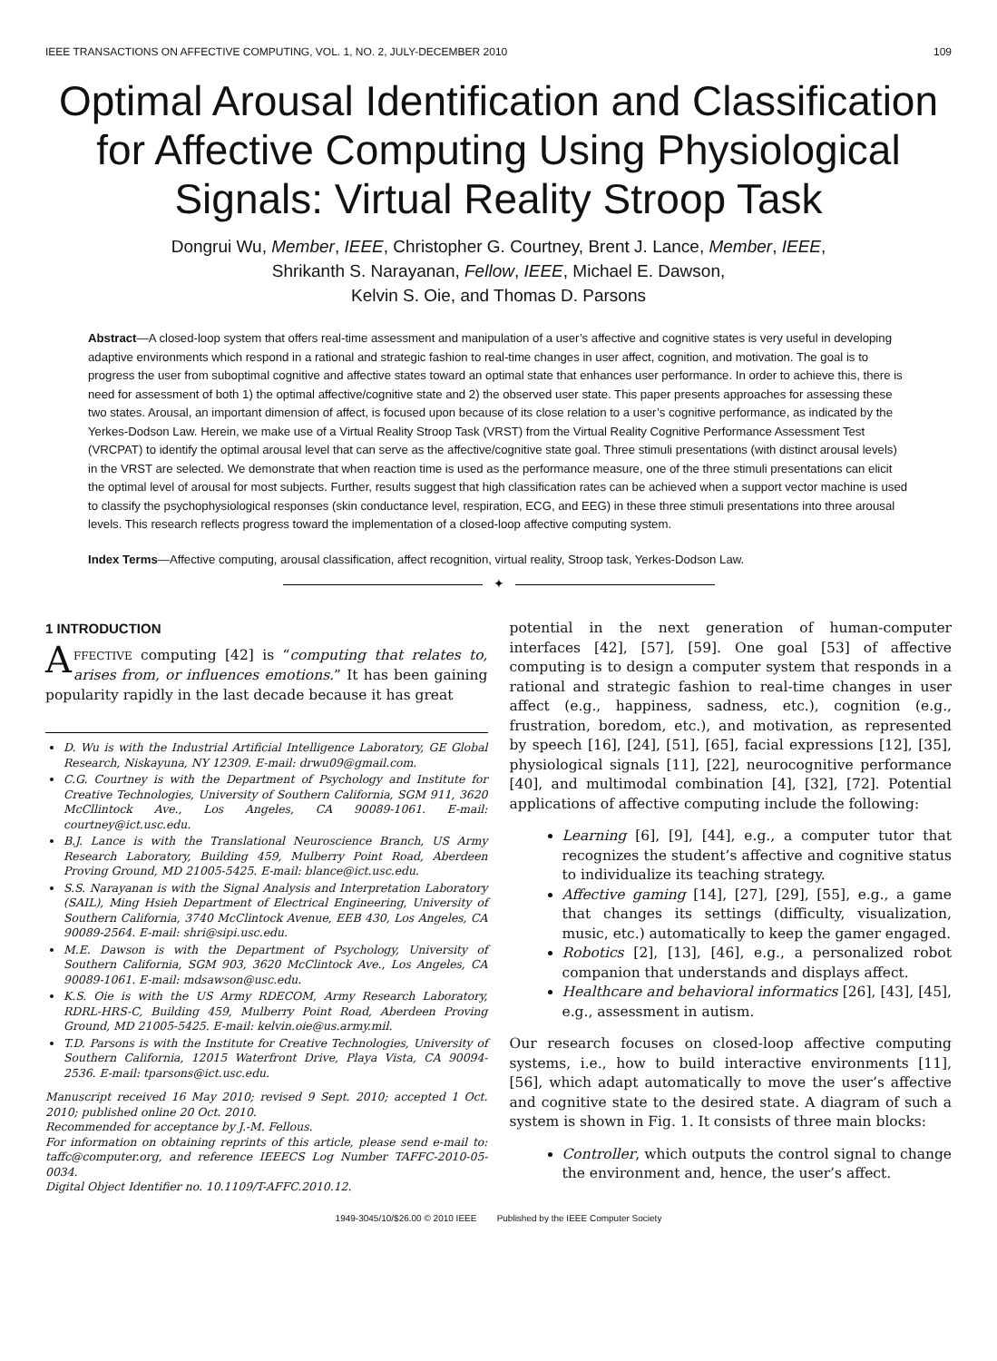IEEE TRANSACTIONS ON AFFECTIVE COMPUTING, VOL. 1, NO. 2, JULY-DECEMBER 2010 109
Optimal Arousal Identification and Classification for Affective Computing Using Physiological Signals: Virtual Reality Stroop Task
Dongrui Wu, Member, IEEE, Christopher G. Courtney, Brent J. Lance, Member, IEEE,
Shrikanth S. Narayanan, Fellow, IEEE, Michael E. Dawson,
Kelvin S. Oie, and Thomas D. Parsons
Abstract—A closed-loop system that offers real-time assessment and manipulation of a user’s affective and cognitive states is very useful in developing adaptive environments which respond in a rational and strategic fashion to real-time changes in user affect, cognition, and motivation. The goal is to progress the user from suboptimal cognitive and affective states toward an optimal state that enhances user performance. In order to achieve this, there is need for assessment of both 1) the optimal affective/cognitive state and 2) the observed user state. This paper presents approaches for assessing these two states. Arousal, an important dimension of affect, is focused upon because of its close relation to a user’s cognitive performance, as indicated by the Yerkes-Dodson Law. Herein, we make use of a Virtual Reality Stroop Task (VRST) from the Virtual Reality Cognitive Performance Assessment Test (VRCPAT) to identify the optimal arousal level that can serve as the affective/cognitive state goal. Three stimuli presentations (with distinct arousal levels) in the VRST are selected. We demonstrate that when reaction time is used as the performance measure, one of the three stimuli presentations can elicit the optimal level of arousal for most subjects. Further, results suggest that high classification rates can be achieved when a support vector machine is used to classify the psychophysiological responses (skin conductance level, respiration, ECG, and EEG) in these three stimuli presentations into three arousal levels. This research reflects progress toward the implementation of a closed-loop affective computing system.
Index Terms—Affective computing, arousal classification, affect recognition, virtual reality, Stroop task, Yerkes-Dodson Law.
✦
1 INTRODUCTION
AFFECTIVE computing [42] is “computing that relates to, arises from, or influences emotions.” It has been gaining popularity rapidly in the last decade because it has great
D. Wu is with the Industrial Artificial Intelligence Laboratory, GE Global Research, Niskayuna, NY 12309. E-mail: drwu09@gmail.com.
C.G. Courtney is with the Department of Psychology and Institute for Creative Technologies, University of Southern California, SGM 911, 3620 McCllintock Ave., Los Angeles, CA 90089-1061. E-mail: courtney@ict.usc.edu.
B.J. Lance is with the Translational Neuroscience Branch, US Army Research Laboratory, Building 459, Mulberry Point Road, Aberdeen Proving Ground, MD 21005-5425. E-mail: blance@ict.usc.edu.
S.S. Narayanan is with the Signal Analysis and Interpretation Laboratory (SAIL), Ming Hsieh Department of Electrical Engineering, University of Southern California, 3740 McClintock Avenue, EEB 430, Los Angeles, CA 90089-2564. E-mail: shri@sipi.usc.edu.
M.E. Dawson is with the Department of Psychology, University of Southern California, SGM 903, 3620 McClintock Ave., Los Angeles, CA 90089-1061. E-mail: mdsawson@usc.edu.
K.S. Oie is with the US Army RDECOM, Army Research Laboratory, RDRL-HRS-C, Building 459, Mulberry Point Road, Aberdeen Proving Ground, MD 21005-5425. E-mail: kelvin.oie@us.army.mil.
T.D. Parsons is with the Institute for Creative Technologies, University of Southern California, 12015 Waterfront Drive, Playa Vista, CA 90094-2536. E-mail: tparsons@ict.usc.edu.
Manuscript received 16 May 2010; revised 9 Sept. 2010; accepted 1 Oct. 2010; published online 20 Oct. 2010.
Recommended for acceptance by J.-M. Fellous.
For information on obtaining reprints of this article, please send e-mail to: taffc@computer.org, and reference IEEECS Log Number TAFFC-2010-05-0034.
Digital Object Identifier no. 10.1109/T-AFFC.2010.12.
potential in the next generation of human-computer interfaces [42], [57], [59]. One goal [53] of affective computing is to design a computer system that responds in a rational and strategic fashion to real-time changes in user affect (e.g., happiness, sadness, etc.), cognition (e.g., frustration, boredom, etc.), and motivation, as represented by speech [16], [24], [51], [65], facial expressions [12], [35], physiological signals [11], [22], neurocognitive performance [40], and multimodal combination [4], [32], [72]. Potential applications of affective computing include the following:
Learning [6], [9], [44], e.g., a computer tutor that recognizes the student’s affective and cognitive status to individualize its teaching strategy.
Affective gaming [14], [27], [29], [55], e.g., a game that changes its settings (difficulty, visualization, music, etc.) automatically to keep the gamer engaged.
Robotics [2], [13], [46], e.g., a personalized robot companion that understands and displays affect.
Healthcare and behavioral informatics [26], [43], [45], e.g., assessment in autism.
Our research focuses on closed-loop affective computing systems, i.e., how to build interactive environments [11], [56], which adapt automatically to move the user’s affective and cognitive state to the desired state. A diagram of such a system is shown in Fig. 1. It consists of three main blocks:
Controller, which outputs the control signal to change the environment and, hence, the user’s affect.
1949-3045/10/$26.00 © 2010 IEEE Published by the IEEE Computer Society